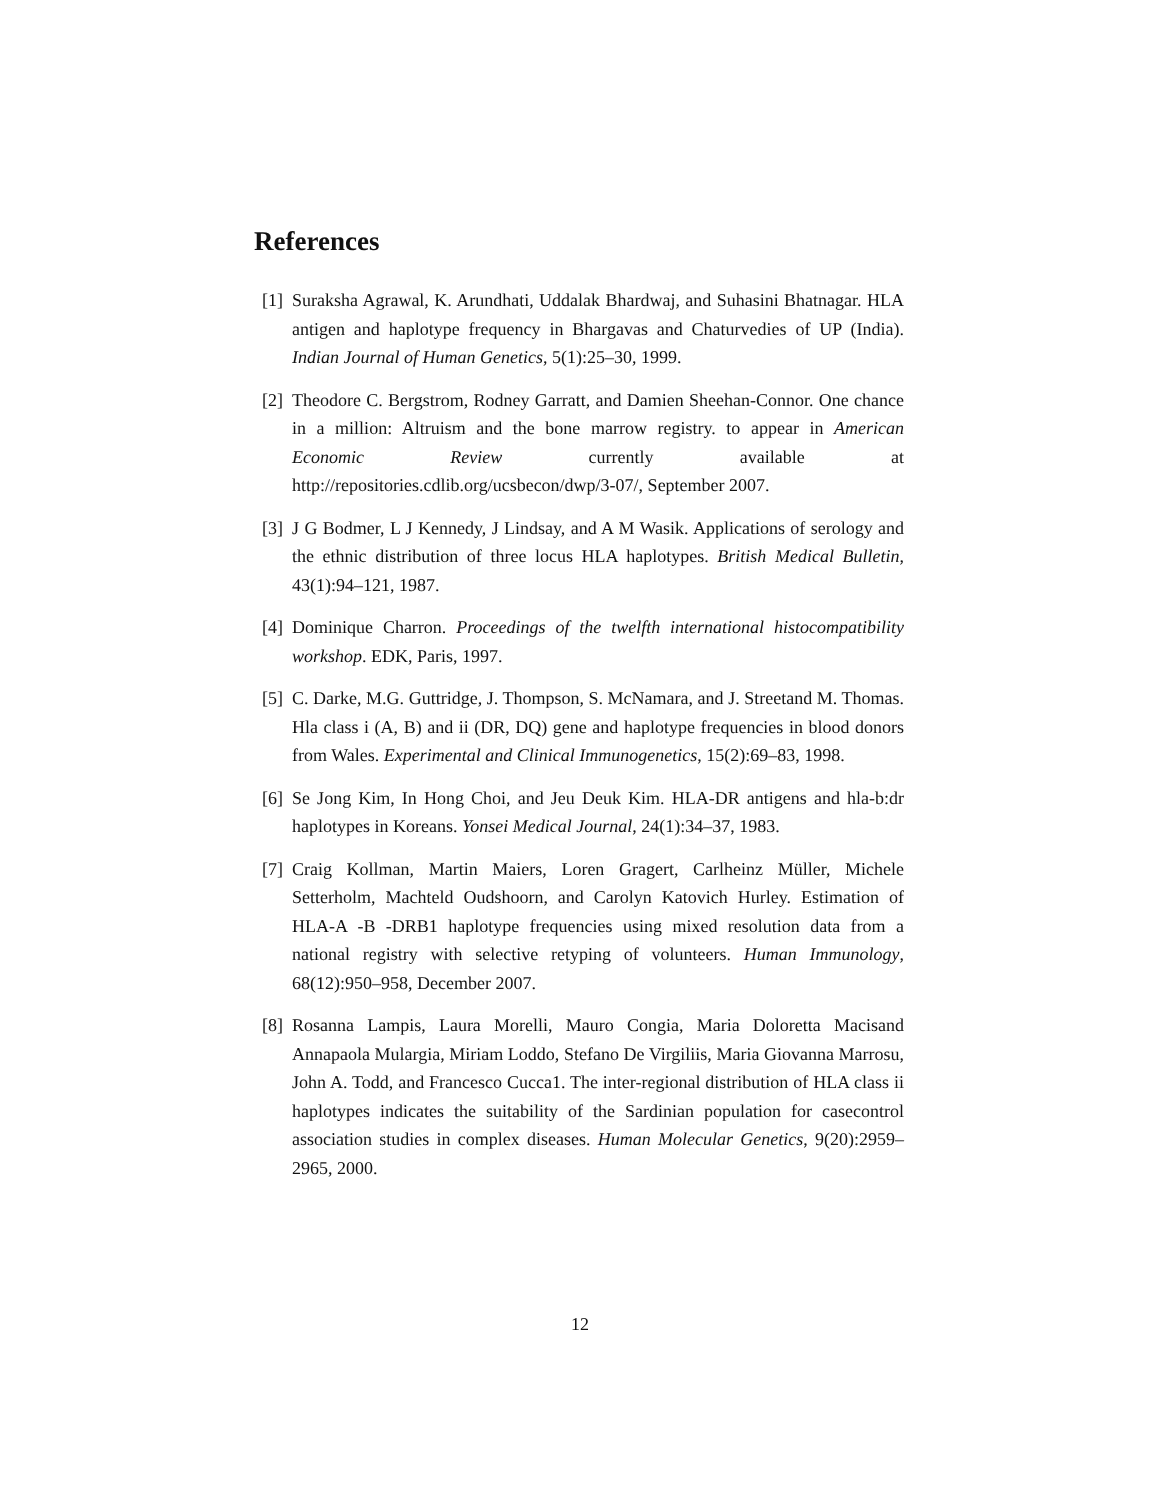References
[1] Suraksha Agrawal, K. Arundhati, Uddalak Bhardwaj, and Suhasini Bhatnagar. HLA antigen and haplotype frequency in Bhargavas and Chaturvedies of UP (India). Indian Journal of Human Genetics, 5(1):25–30, 1999.
[2] Theodore C. Bergstrom, Rodney Garratt, and Damien Sheehan-Connor. One chance in a million: Altruism and the bone marrow registry. to appear in American Economic Review currently available at http://repositories.cdlib.org/ucsbecon/dwp/3-07/, September 2007.
[3] J G Bodmer, L J Kennedy, J Lindsay, and A M Wasik. Applications of serology and the ethnic distribution of three locus HLA haplotypes. British Medical Bulletin, 43(1):94–121, 1987.
[4] Dominique Charron. Proceedings of the twelfth international histocompatibility workshop. EDK, Paris, 1997.
[5] C. Darke, M.G. Guttridge, J. Thompson, S. McNamara, and J. Streetand M. Thomas. Hla class i (A, B) and ii (DR, DQ) gene and haplotype frequencies in blood donors from Wales. Experimental and Clinical Immunogenetics, 15(2):69–83, 1998.
[6] Se Jong Kim, In Hong Choi, and Jeu Deuk Kim. HLA-DR antigens and hla-b:dr haplotypes in Koreans. Yonsei Medical Journal, 24(1):34–37, 1983.
[7] Craig Kollman, Martin Maiers, Loren Gragert, Carlheinz Müller, Michele Setterholm, Machteld Oudshoorn, and Carolyn Katovich Hurley. Estimation of HLA-A -B -DRB1 haplotype frequencies using mixed resolution data from a national registry with selective retyping of volunteers. Human Immunology, 68(12):950–958, December 2007.
[8] Rosanna Lampis, Laura Morelli, Mauro Congia, Maria Doloretta Macisand Annapaola Mulargia, Miriam Loddo, Stefano De Virgiliis, Maria Giovanna Marrosu, John A. Todd, and Francesco Cucca1. The inter-regional distribution of HLA class ii haplotypes indicates the suitability of the Sardinian population for casecontrol association studies in complex diseases. Human Molecular Genetics, 9(20):2959–2965, 2000.
12